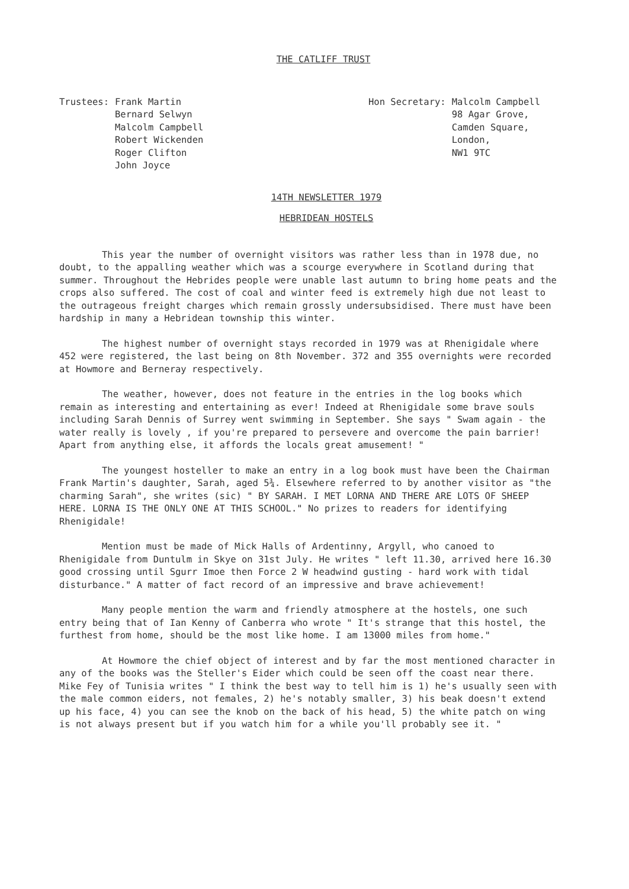THE CATLIFF TRUST
Trustees: Frank Martin
Bernard Selwyn
Malcolm Campbell
Robert Wickenden
Roger Clifton
John Joyce
Hon Secretary: Malcolm Campbell
98 Agar Grove,
Camden Square,
London,
NW1 9TC
14TH NEWSLETTER 1979
HEBRIDEAN HOSTELS
This year the number of overnight visitors was rather less than in 1978 due, no doubt, to the appalling weather which was a scourge everywhere in Scotland during that summer. Throughout the Hebrides people were unable last autumn to bring home peats and the crops also suffered. The cost of coal and winter feed is extremely high due not least to the outrageous freight charges which remain grossly undersubsidised. There must have been hardship in many a Hebridean township this winter.
The highest number of overnight stays recorded in 1979 was at Rhenigidale where 452 were registered, the last being on 8th November. 372 and 355 overnights were recorded at Howmore and Berneray respectively.
The weather, however, does not feature in the entries in the log books which remain as interesting and entertaining as ever! Indeed at Rhenigidale some brave souls including Sarah Dennis of Surrey went swimming in September. She says " Swam again - the water really is lovely , if you're prepared to persevere and overcome the pain barrier! Apart from anything else, it affords the locals great amusement! "
The youngest hosteller to make an entry in a log book must have been the Chairman Frank Martin's daughter, Sarah, aged 5¾. Elsewhere referred to by another visitor as "the charming Sarah", she writes (sic) " BY SARAH. I MET LORNA AND THERE ARE LOTS OF SHEEP HERE. LORNA IS THE ONLY ONE AT THIS SCHOOL." No prizes to readers for identifying Rhenigidale!
Mention must be made of Mick Halls of Ardentinny, Argyll, who canoed to Rhenigidale from Duntulm in Skye on 31st July. He writes " left 11.30, arrived here 16.30 good crossing until Sgurr Imoe then Force 2 W headwind gusting - hard work with tidal disturbance." A matter of fact record of an impressive and brave achievement!
Many people mention the warm and friendly atmosphere at the hostels, one such entry being that of Ian Kenny of Canberra who wrote " It's strange that this hostel, the furthest from home, should be the most like home. I am 13000 miles from home."
At Howmore the chief object of interest and by far the most mentioned character in any of the books was the Steller's Eider which could be seen off the coast near there. Mike Fey of Tunisia writes " I think the best way to tell him is 1) he's usually seen with the male common eiders, not females, 2) he's notably smaller, 3) his beak doesn't extend up his face, 4) you can see the knob on the back of his head, 5) the white patch on wing is not always present but if you watch him for a while you'll probably see it. "